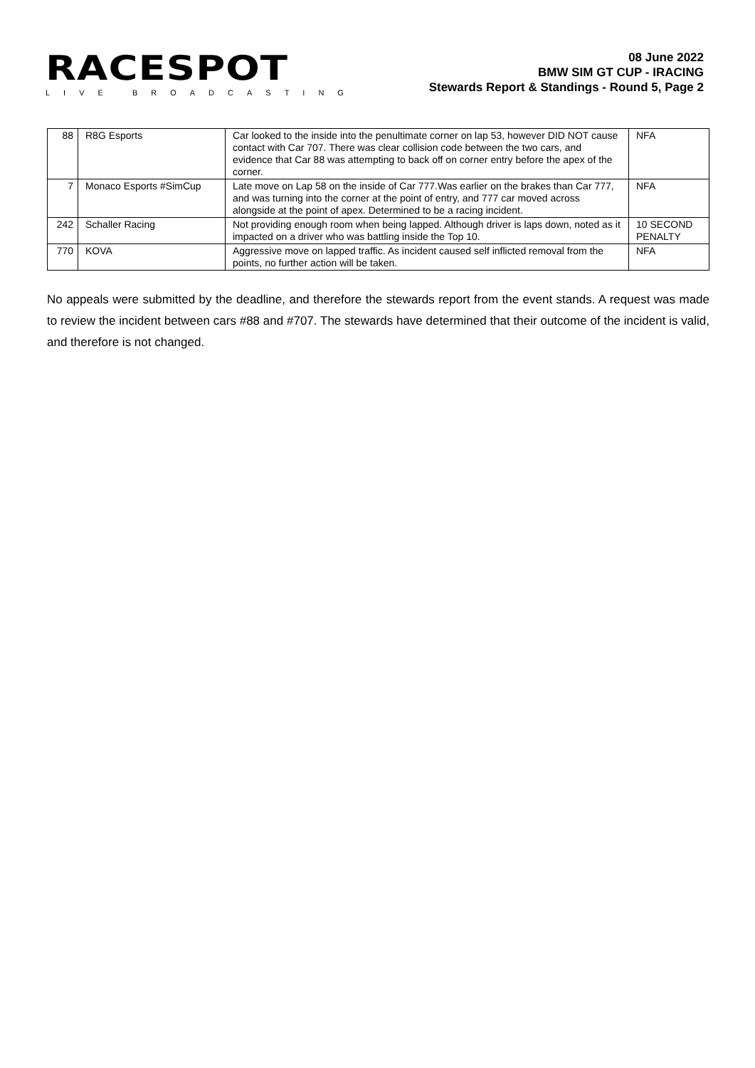RACESPOT
LIVE BROADCASTING
08 June 2022
BMW SIM GT CUP - IRACING
Stewards Report & Standings - Round 5, Page 2
| 88 | R8G Esports | Car looked to the inside into the penultimate corner on lap 53, however DID NOT cause contact with Car 707. There was clear collision code between the two cars, and evidence that Car 88 was attempting to back off on corner entry before the apex of the corner. | NFA |
| 7 | Monaco Esports #SimCup | Late move on Lap 58 on the inside of Car 777.Was earlier on the brakes than Car 777, and was turning into the corner at the point of entry, and 777 car moved across alongside at the point of apex. Determined to be a racing incident. | NFA |
| 242 | Schaller Racing | Not providing enough room when being lapped. Although driver is laps down, noted as it impacted on a driver who was battling inside the Top 10. | 10 SECOND PENALTY |
| 770 | KOVA | Aggressive move on lapped traffic. As incident caused self inflicted removal from the points, no further action will be taken. | NFA |
No appeals were submitted by the deadline, and therefore the stewards report from the event stands. A request was made to review the incident between cars #88 and #707. The stewards have determined that their outcome of the incident is valid, and therefore is not changed.